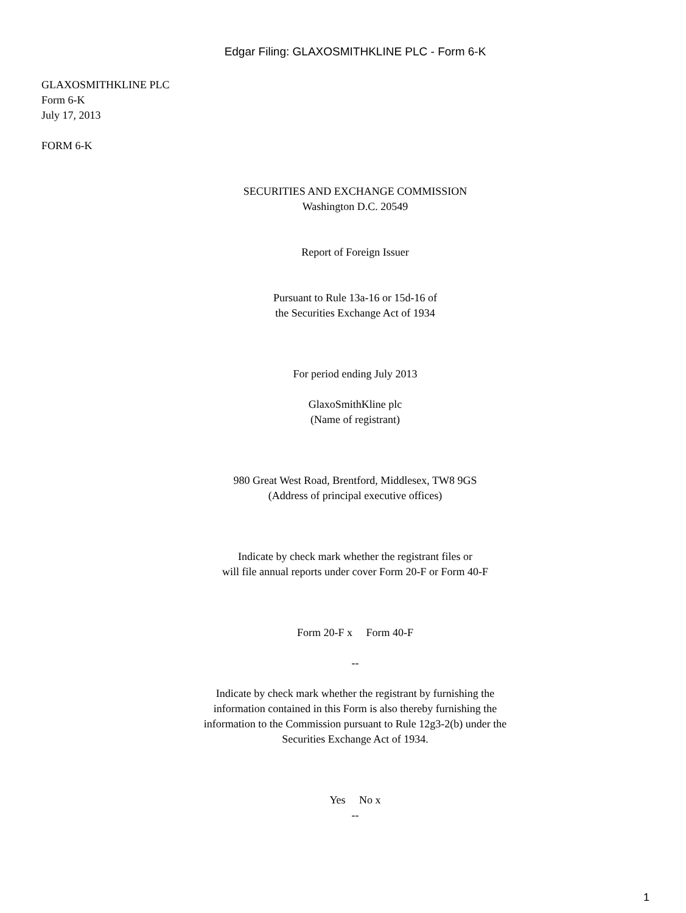Edgar Filing: GLAXOSMITHKLINE PLC - Form 6-K
GLAXOSMITHKLINE PLC
Form 6-K
July 17, 2013
FORM 6-K
SECURITIES AND EXCHANGE COMMISSION
Washington D.C. 20549
Report of Foreign Issuer
Pursuant to Rule 13a-16 or 15d-16 of
the Securities Exchange Act of 1934
For period ending July 2013
GlaxoSmithKline plc
(Name of registrant)
980 Great West Road, Brentford, Middlesex, TW8 9GS
(Address of principal executive offices)
Indicate by check mark whether the registrant files or
will file annual reports under cover Form 20-F or Form 40-F
Form 20-F x Form 40-F
--
Indicate by check mark whether the registrant by furnishing the
information contained in this Form is also thereby furnishing the
information to the Commission pursuant to Rule 12g3-2(b) under the
Securities Exchange Act of 1934.
Yes No x
--
1